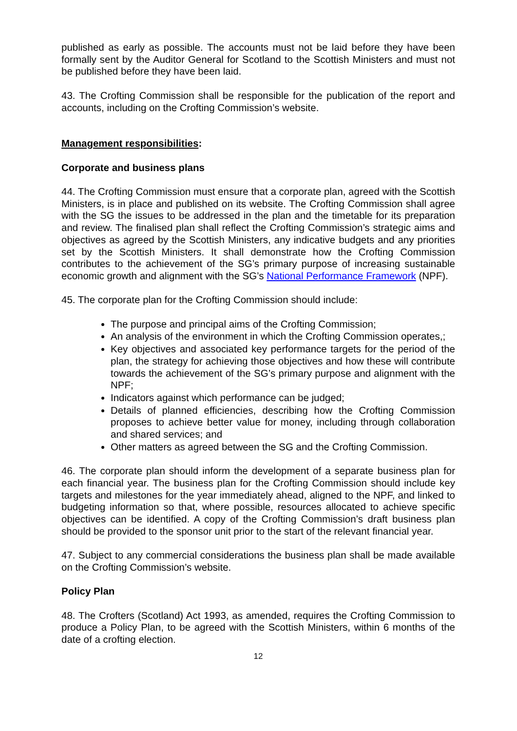published as early as possible. The accounts must not be laid before they have been formally sent by the Auditor General for Scotland to the Scottish Ministers and must not be published before they have been laid.
43. The Crofting Commission shall be responsible for the publication of the report and accounts, including on the Crofting Commission’s website.
Management responsibilities:
Corporate and business plans
44. The Crofting Commission must ensure that a corporate plan, agreed with the Scottish Ministers, is in place and published on its website. The Crofting Commission shall agree with the SG the issues to be addressed in the plan and the timetable for its preparation and review. The finalised plan shall reflect the Crofting Commission’s strategic aims and objectives as agreed by the Scottish Ministers, any indicative budgets and any priorities set by the Scottish Ministers. It shall demonstrate how the Crofting Commission contributes to the achievement of the SG’s primary purpose of increasing sustainable economic growth and alignment with the SG’s National Performance Framework (NPF).
45. The corporate plan for the Crofting Commission should include:
The purpose and principal aims of the Crofting Commission;
An analysis of the environment in which the Crofting Commission operates,;
Key objectives and associated key performance targets for the period of the plan, the strategy for achieving those objectives and how these will contribute towards the achievement of the SG’s primary purpose and alignment with the NPF;
Indicators against which performance can be judged;
Details of planned efficiencies, describing how the Crofting Commission proposes to achieve better value for money, including through collaboration and shared services; and
Other matters as agreed between the SG and the Crofting Commission.
46. The corporate plan should inform the development of a separate business plan for each financial year. The business plan for the Crofting Commission should include key targets and milestones for the year immediately ahead, aligned to the NPF, and linked to budgeting information so that, where possible, resources allocated to achieve specific objectives can be identified. A copy of the Crofting Commission’s draft business plan should be provided to the sponsor unit prior to the start of the relevant financial year.
47. Subject to any commercial considerations the business plan shall be made available on the Crofting Commission’s website.
Policy Plan
48. The Crofters (Scotland) Act 1993, as amended, requires the Crofting Commission to produce a Policy Plan, to be agreed with the Scottish Ministers, within 6 months of the date of a crofting election.
12